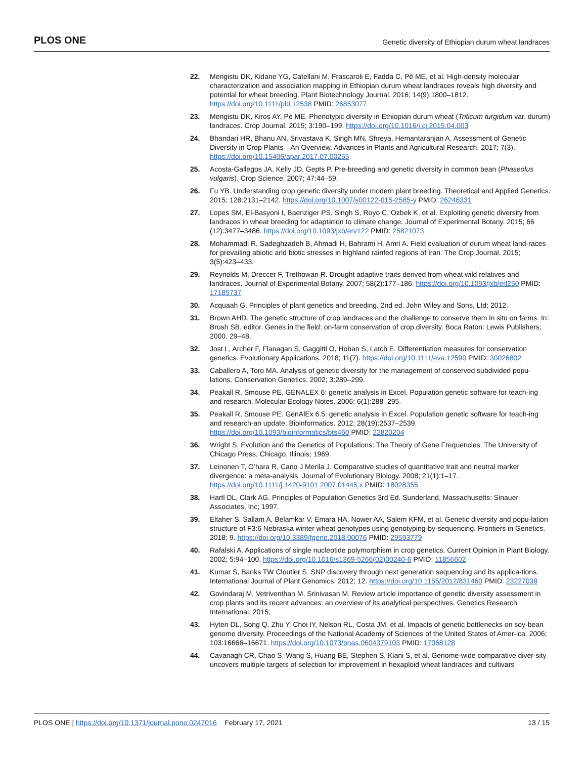PLOS ONE Genetic diversity of Ethiopian durum wheat landraces
22. Mengistu DK, Kidane YG, Catellani M, Frascaroli E, Fadda C, Pè ME, et al. High-density molecular characterization and association mapping in Ethiopian durum wheat landraces reveals high diversity and potential for wheat breeding. Plant Biotechnology Journal. 2016; 14(9):1800–1812. https://doi.org/10.1111/pbi.12538 PMID: 26853077
23. Mengistu DK, Kiros AY, Pè ME. Phenotypic diversity in Ethiopian durum wheat (Triticum turgidum var. durum) landraces. Crop Journal. 2015; 3:190–199. https://doi.org/10.1016/j.cj.2015.04.003
24. Bhandari HR, Bhanu AN, Srivastava K, Singh MN, Shreya, Hemantaranjan A. Assessment of Genetic Diversity in Crop Plants—An Overview. Advances in Plants and Agricultural Research. 2017; 7(3). https://doi.org/10.15406/apar.2017.07.00255
25. Acosta-Gallegos JA, Kelly JD, Gepts P. Pre-breeding and genetic diversity in common bean (Phaseolus vulgaris). Crop Science. 2007; 47:44–59.
26. Fu YB. Understanding crop genetic diversity under modern plant breeding. Theoretical and Applied Genetics. 2015; 128:2131–2142. https://doi.org/10.1007/s00122-015-2585-y PMID: 26246331
27. Lopes SM, El-Basyoni I, Baenziger PS, Singh S, Royo C, Ozbek K, et al. Exploiting genetic diversity from landraces in wheat breeding for adaptation to climate change. Journal of Experimental Botany. 2015; 66 (12):3477–3486. https://doi.org/10.1093/jxb/erv122 PMID: 25821073
28. Mohammadi R, Sadeghzadeh B, Ahmadi H, Bahrami H, Amri A. Field evaluation of durum wheat land-races for prevailing abiotic and biotic stresses in highland rainfed regions of Iran. The Crop Journal. 2015; 3(5):423–433.
29. Reynolds M, Dreccer F, Trethowan R. Drought adaptive traits derived from wheat wild relatives and landraces. Journal of Experimental Botany. 2007; 58(2):177–186. https://doi.org/10.1093/jxb/erl250 PMID: 17185737
30. Acquaah G. Principles of plant genetics and breeding. 2nd ed. John Wiley and Sons, Ltd; 2012.
31. Brown AHD. The genetic structure of crop landraces and the challenge to conserve them in situ on farms. In: Brush SB, editor. Genes in the field: on-farm conservation of crop diversity. Boca Raton: Lewis Publishers; 2000. 29–48.
32. Jost L, Archer F, Flanagan S, Gaggitti O, Hoban S, Latch E. Differentiation measures for conservation genetics. Evolutionary Applications. 2018; 11(7). https://doi.org/10.1111/eva.12590 PMID: 30026802
33. Caballero A, Toro MA. Analysis of genetic diversity for the management of conserved subdivided popu-lations. Conservation Genetics. 2002; 3:289–299.
34. Peakall R, Smouse PE. GENALEX 6: genetic analysis in Excel. Population genetic software for teach-ing and research. Molecular Ecology Notes. 2006; 6(1):288–295.
35. Peakall R, Smouse PE. GenAlEx 6.5: genetic analysis in Excel. Population genetic software for teach-ing and research-an update. Bioinformatics. 2012; 28(19):2537–2539. https://doi.org/10.1093/bioinformatics/bts460 PMID: 22820204
36. Wright S. Evolution and the Genetics of Populations: The Theory of Gene Frequencies. The University of Chicago Press, Chicago, Illinois; 1969.
37. Leinonen T, O’hara R, Cano J Merila J. Comparative studies of quantitative trait and neutral marker divergence: a meta-analysis. Journal of Evolutionary Biology. 2008; 21(1):1–17. https://doi.org/10.1111/j.1420-9101.2007.01445.x PMID: 18028355
38. Hartl DL, Clark AG. Principles of Population Genetics 3rd Ed. Sunderland, Massachusetts: Sinauer Associates, Inc; 1997.
39. Eltaher S, Sallam A, Belamkar V, Emara HA, Nower AA, Salem KFM, et al. Genetic diversity and popu-lation structure of F3:6 Nebraska winter wheat genotypes using genotyping-by-sequencing. Frontiers in Genetics. 2018; 9. https://doi.org/10.3389/fgene.2018.00076 PMID: 29593779
40. Rafalski A. Applications of single nucleotide polymorphism in crop genetics. Current Opinion in Plant Biology. 2002; 5:94–100. https://doi.org/10.1016/s1369-5266(02)00240-6 PMID: 11856602
41. Kumar S, Banks TW Cloutier S. SNP discovery through next generation sequencing and its applica-tions. International Journal of Plant Genomics. 2012; 12. https://doi.org/10.1155/2012/831460 PMID: 23227038
42. Govindaraj M, Vetriventhan M, Srinivasan M. Review article importance of genetic diversity assessment in crop plants and its recent advances: an overview of its analytical perspectives. Genetics Research International. 2015;
43. Hyten DL, Song Q, Zhu Y, Choi IY, Nelson RL, Costa JM, et al. Impacts of genetic bottlenecks on soy-bean genome diversity. Proceedings of the National Academy of Sciences of the United States of Amer-ica. 2006; 103:16666–16671. https://doi.org/10.1073/pnas.0604379103 PMID: 17068128
44. Cavanagh CR, Chao S, Wang S, Huang BE, Stephen S, Kiani S, et al. Genome-wide comparative diver-sity uncovers multiple targets of selection for improvement in hexaploid wheat landraces and cultivars
PLOS ONE | https://doi.org/10.1371/journal.pone.0247016 February 17, 2021 13 / 15